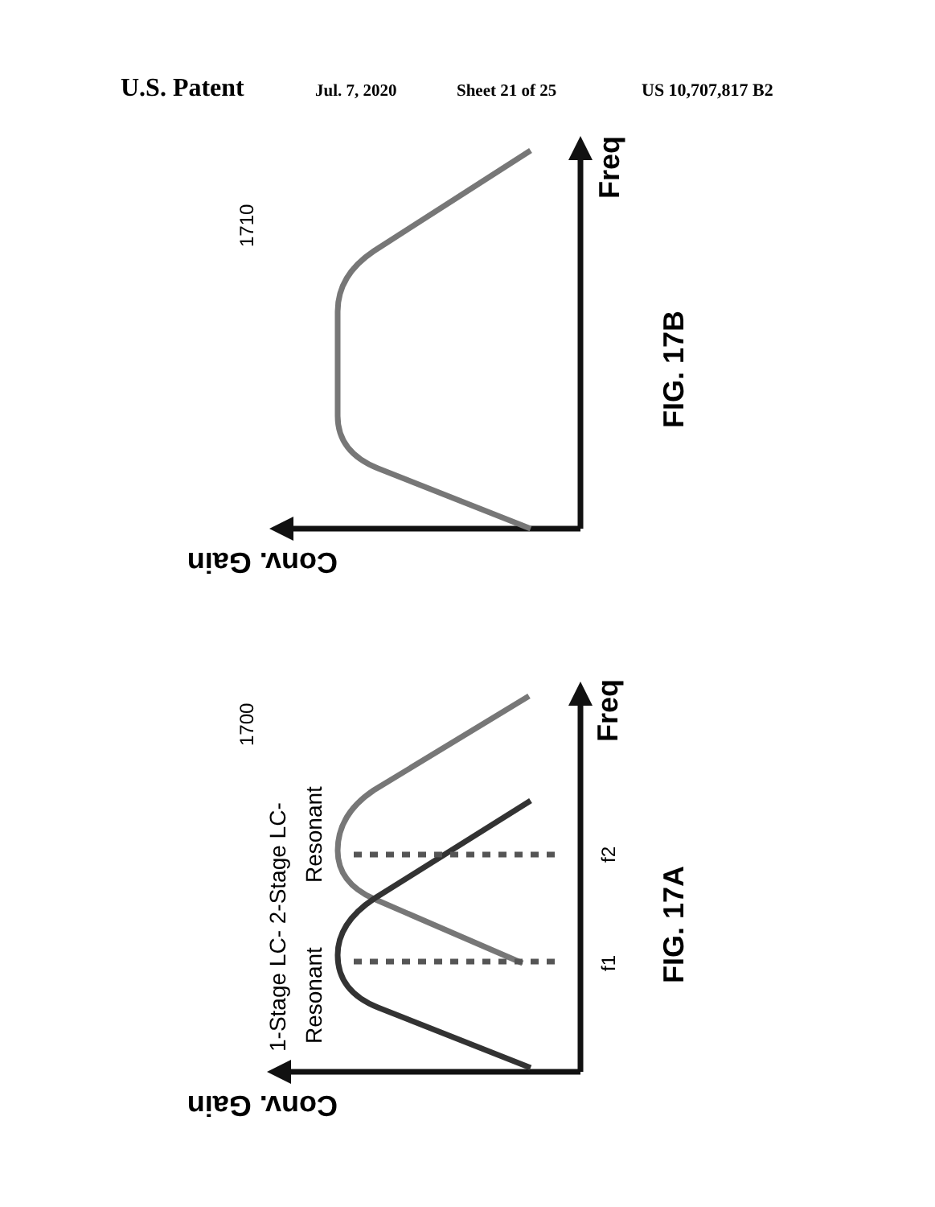U.S. Patent
Jul. 7, 2020 Sheet 21 of 25 US 10,707,817 B2
Freq
Freq
Conv. Gain
Conv. Gain
FIG. 17B
FIG. 17A
1710
1700
f2
f1
1-Stage LC- 2-Stage LC-
Resonant
Resonant